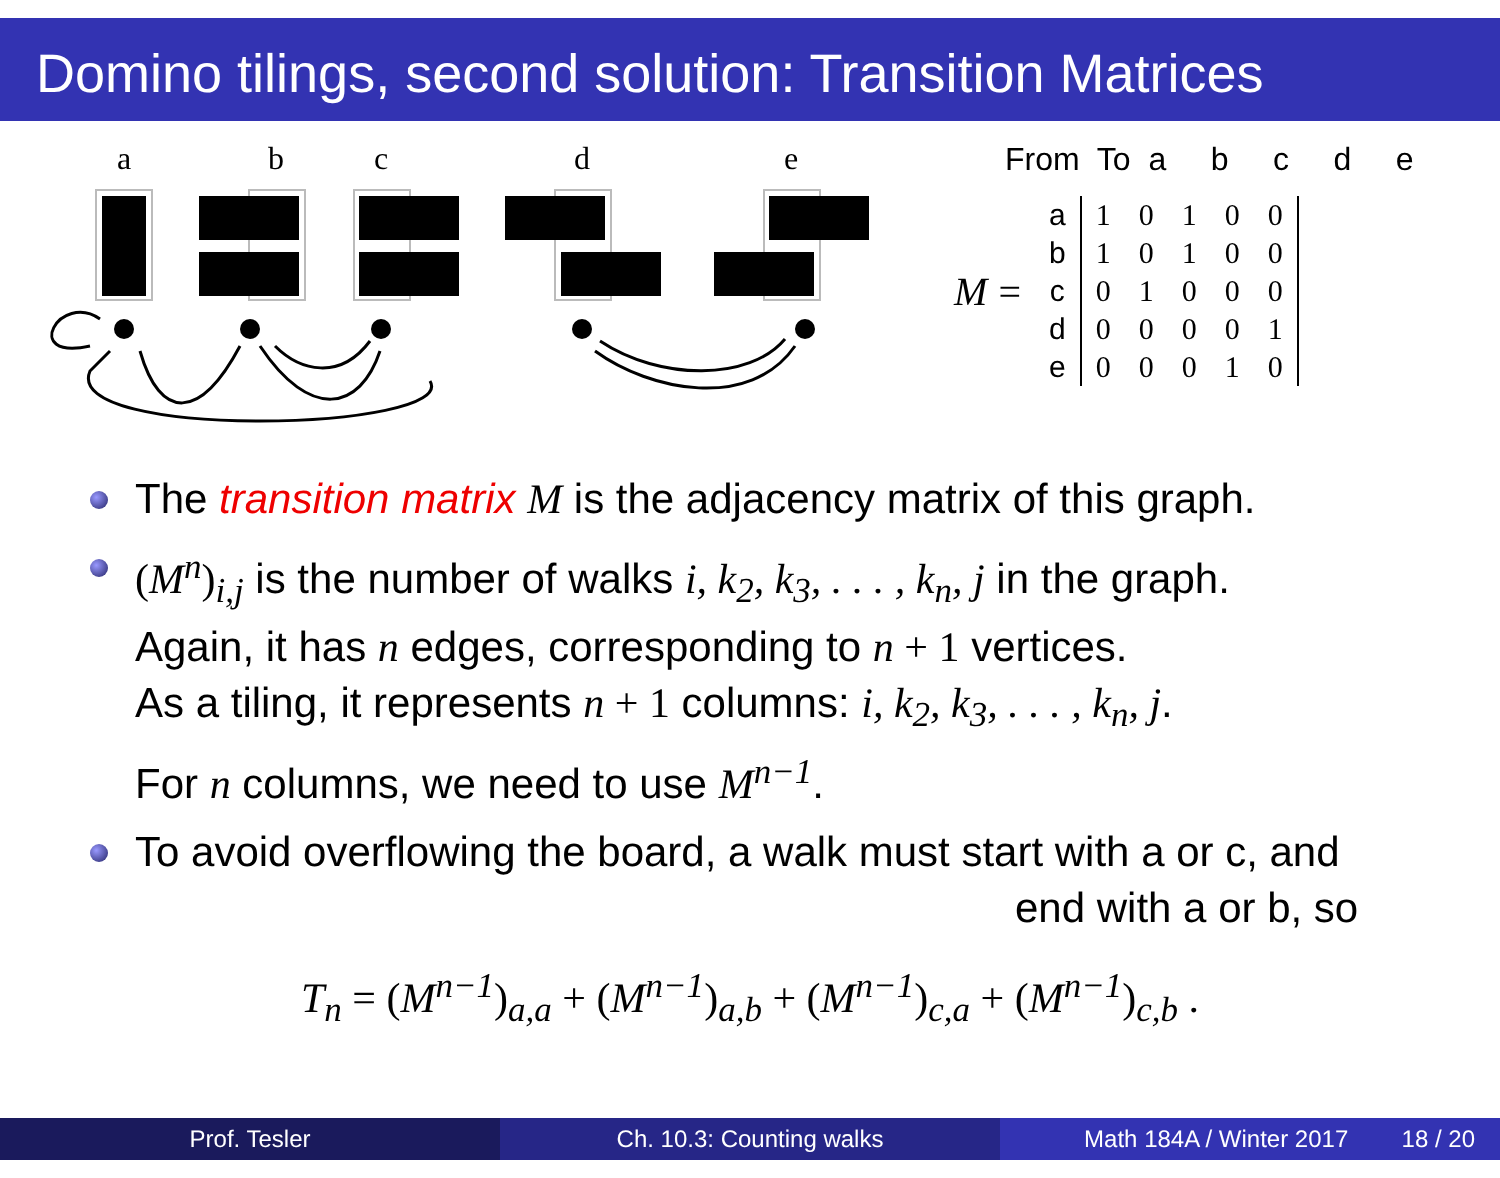Domino tilings, second solution: Transition Matrices
a
b
c
d
e
From To a b c d e
| M = | a | 1 | 0 | 1 | 0 | 0 |
| | b | 1 | 0 | 1 | 0 | 0 |
| | c | 0 | 1 | 0 | 0 | 0 |
| | d | 0 | 0 | 0 | 0 | 1 |
| | e | 0 | 0 | 0 | 1 | 0 |
The transition matrix M is the adjacency matrix of this graph.
(M<sup>n</sup>)<sub>i,j</sub> is the number of walks i, k<sub>2</sub>, k<sub>3</sub>, . . . , k<sub>n</sub>, j in the graph.
Again, it has n edges, corresponding to n + 1 vertices.
As a tiling, it represents n + 1 columns: i, k<sub>2</sub>, k<sub>3</sub>, . . . , k<sub>n</sub>, j.
For n columns, we need to use M<sup>n−1</sup>.
To avoid overflowing the board, a walk must start with a or c, and
end with a or b, so
T<sub>n</sub> = (M<sup>n−1</sup>)<sub>a,a</sub> + (M<sup>n−1</sup>)<sub>a,b</sub> + (M<sup>n−1</sup>)<sub>c,a</sub> + (M<sup>n−1</sup>)<sub>c,b</sub> .
Prof. Tesler Ch. 10.3: Counting walks Math 184A / Winter 2017 18 / 20